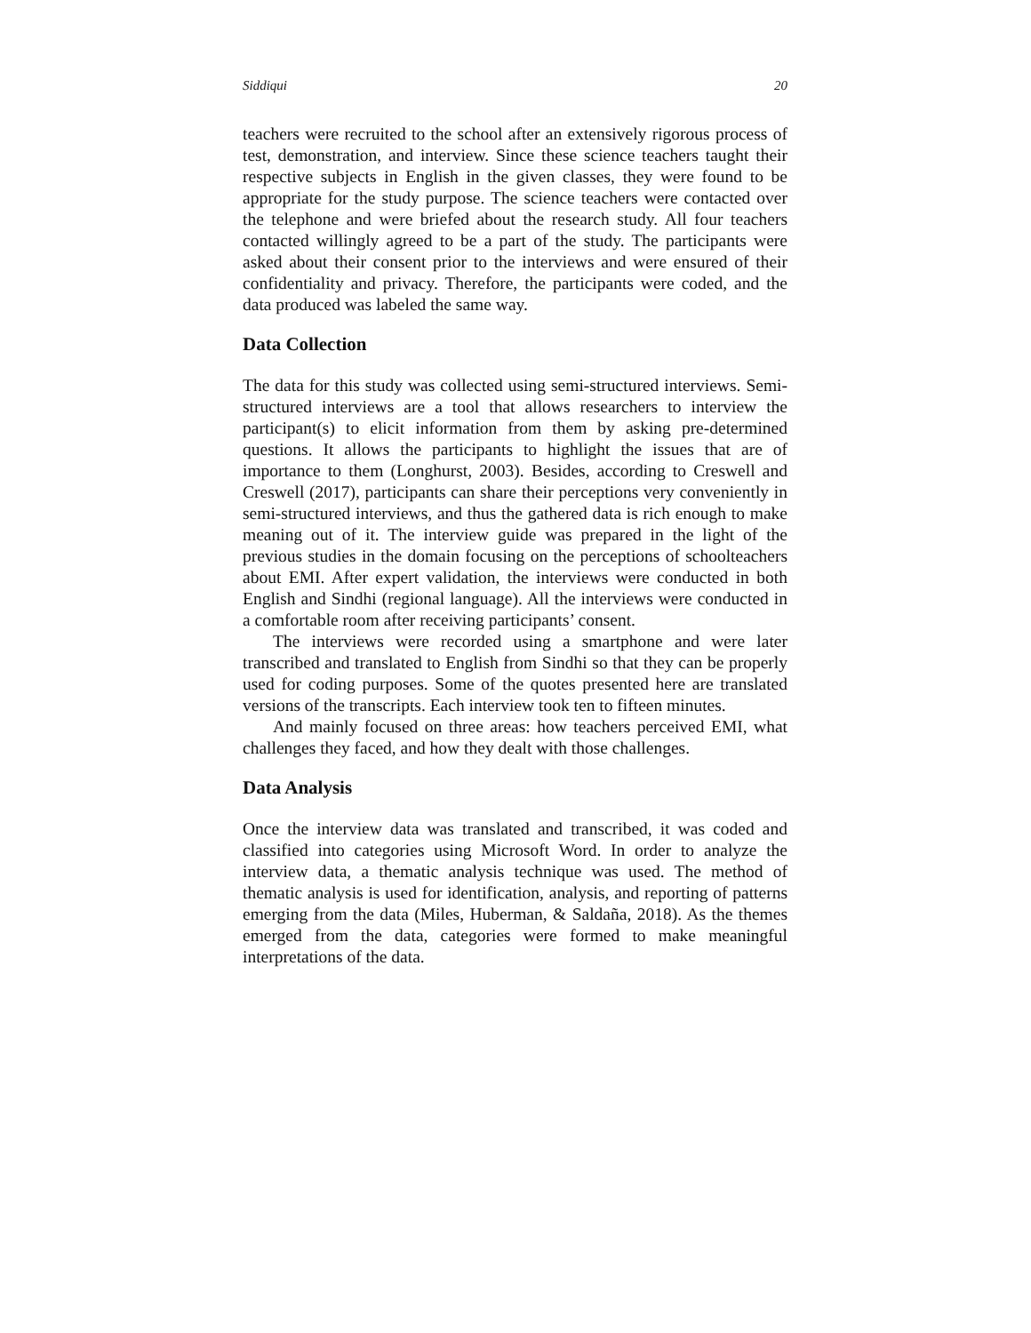Siddiqui 20
teachers were recruited to the school after an extensively rigorous process of test, demonstration, and interview. Since these science teachers taught their respective subjects in English in the given classes, they were found to be appropriate for the study purpose. The science teachers were contacted over the telephone and were briefed about the research study. All four teachers contacted willingly agreed to be a part of the study. The participants were asked about their consent prior to the interviews and were ensured of their confidentiality and privacy. Therefore, the participants were coded, and the data produced was labeled the same way.
Data Collection
The data for this study was collected using semi-structured interviews. Semi-structured interviews are a tool that allows researchers to interview the participant(s) to elicit information from them by asking pre-determined questions. It allows the participants to highlight the issues that are of importance to them (Longhurst, 2003). Besides, according to Creswell and Creswell (2017), participants can share their perceptions very conveniently in semi-structured interviews, and thus the gathered data is rich enough to make meaning out of it. The interview guide was prepared in the light of the previous studies in the domain focusing on the perceptions of schoolteachers about EMI. After expert validation, the interviews were conducted in both English and Sindhi (regional language). All the interviews were conducted in a comfortable room after receiving participants’ consent.
The interviews were recorded using a smartphone and were later transcribed and translated to English from Sindhi so that they can be properly used for coding purposes. Some of the quotes presented here are translated versions of the transcripts. Each interview took ten to fifteen minutes.
And mainly focused on three areas: how teachers perceived EMI, what challenges they faced, and how they dealt with those challenges.
Data Analysis
Once the interview data was translated and transcribed, it was coded and classified into categories using Microsoft Word. In order to analyze the interview data, a thematic analysis technique was used. The method of thematic analysis is used for identification, analysis, and reporting of patterns emerging from the data (Miles, Huberman, & Saldaña, 2018). As the themes emerged from the data, categories were formed to make meaningful interpretations of the data.